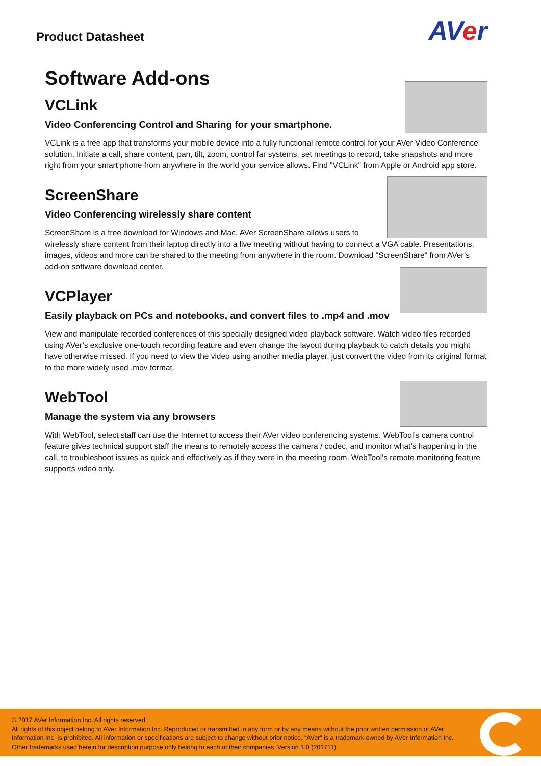Product Datasheet AVer
Software Add-ons
VCLink
Video Conferencing Control and Sharing for your smartphone.
VCLink is a free app that transforms your mobile device into a fully functional remote control for your AVer Video Conference solution. Initiate a call, share content, pan, tilt, zoom, control far systems, set meetings to record, take snapshots and more right from your smart phone from anywhere in the world your service allows. Find "VCLink" from Apple or Android app store.
ScreenShare
Video Conferencing wirelessly share content
ScreenShare is a free download for Windows and Mac, AVer ScreenShare allows users to wirelessly share content from their laptop directly into a live meeting without having to connect a VGA cable. Presentations, images, videos and more can be shared to the meeting from anywhere in the room. Download "ScreenShare" from AVer’s add-on software download center.
VCPlayer
Easily playback on PCs and notebooks, and convert files to .mp4 and .mov
View and manipulate recorded conferences of this specially designed video playback software. Watch video files recorded using AVer’s exclusive one-touch recording feature and even change the layout during playback to catch details you might have otherwise missed. If you need to view the video using another media player, just convert the video from its original format to the more widely used .mov format.
WebTool
Manage the system via any browsers
With WebTool, select staff can use the Internet to access their AVer video conferencing systems. WebTool’s camera control feature gives technical support staff the means to remotely access the camera / codec, and monitor what’s happening in the call, to troubleshoot issues as quick and effectively as if they were in the meeting room. WebTool’s remote monitoring feature supports video only.
© 2017 AVer Information Inc. All rights reserved.
All rights of this object belong to AVer Information Inc. Reproduced or transmitted in any form or by any means without the prior written permission of AVer Information Inc. is prohibited. All information or specifications are subject to change without prior notice. “AVer” is a trademark owned by AVer Information Inc. Other trademarks used herein for description purpose only belong to each of their companies. Version 1.0 (201711)